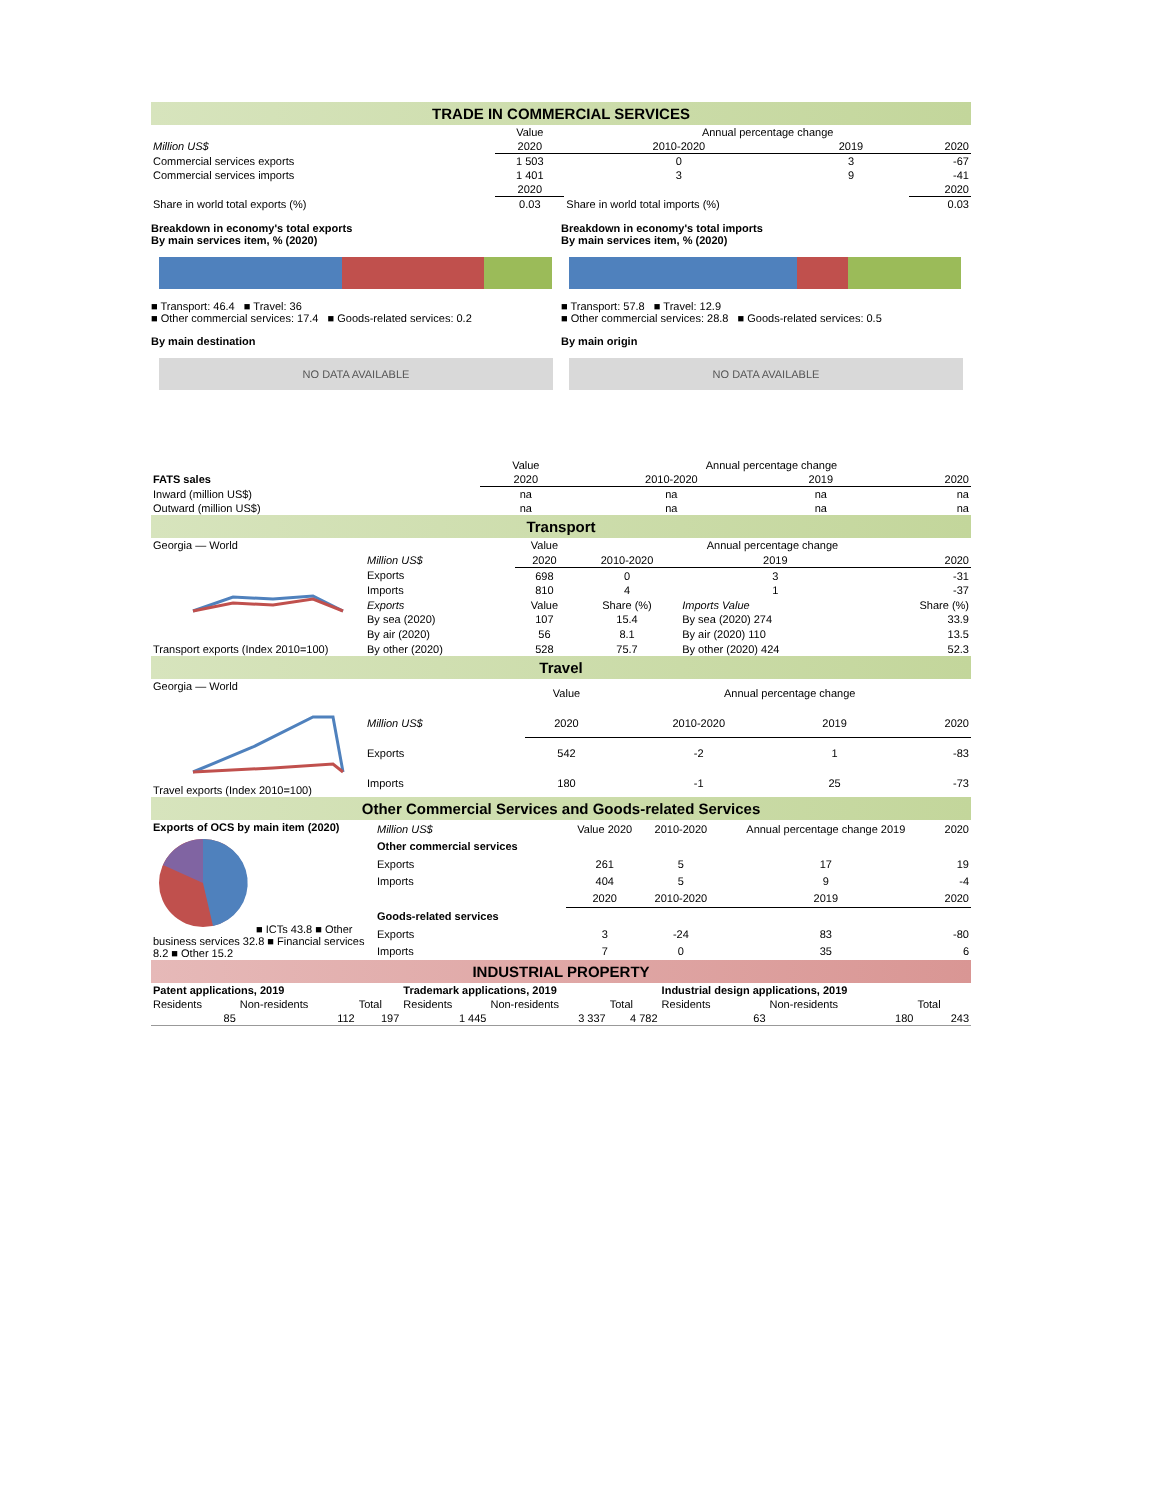TRADE IN COMMERCIAL SERVICES
| | Value | Annual percentage change | | |
| Million US$ | 2020 | 2010-2020 | 2019 | 2020 |
| Commercial services exports | 1 503 | 0 | 3 | -67 |
| Commercial services imports | 1 401 | 3 | 9 | -41 |
| | 2020 | | | 2020 |
| Share in world total exports (%) | 0.03 | Share in world total imports (%) | | 0.03 |
Breakdown in economy's total exports
By main services item, % (2020)
■ Transport: 46.4 ■ Travel: 36
■ Other commercial services: 17.4 ■ Goods-related services: 0.2
By main destination
NO DATA AVAILABLE
Breakdown in economy's total imports
By main services item, % (2020)
■ Transport: 57.8 ■ Travel: 12.9
■ Other commercial services: 28.8 ■ Goods-related services: 0.5
By main origin
NO DATA AVAILABLE
| | Value | Annual percentage change | | |
| FATS sales | 2020 | 2010-2020 | 2019 | 2020 |
| Inward (million US$) | na | na | na | na |
| Outward (million US$) | na | na | na | na |
Transport
| Georgia — World Transport exports (Index 2010=100) | | Value | Annual percentage change | | |
| | Million US$ | 2020 | 2010-2020 | 2019 | 2020 |
| | Exports | 698 | 0 | 3 | -31 |
| | Imports | 810 | 4 | 1 | -37 |
| | Exports | Value | Share (%) | Imports Value | Share (%) |
| | By sea (2020) | 107 | 15.4 | By sea (2020) 274 | 33.9 |
| | By air (2020) | 56 | 8.1 | By air (2020) 110 | 13.5 |
| | By other (2020) | 528 | 75.7 | By other (2020) 424 | 52.3 |
Travel
| Georgia — World Travel exports (Index 2010=100) | | Value | Annual percentage change | | |
| | Million US$ | 2020 | 2010-2020 | 2019 | 2020 |
| | Exports | 542 | -2 | 1 | -83 |
| | Imports | 180 | -1 | 25 | -73 |
Other Commercial Services and Goods-related Services
| Exports of OCS by main item (2020) ■ ICTs 43.8 ■ Other business services 32.8 ■ Financial services 8.2 ■ Other 15.2 | Million US$ | Value 2020 | 2010-2020 | Annual percentage change 2019 | 2020 |
| | Other commercial services | | | | |
| | Exports | 261 | 5 | 17 | 19 |
| | Imports | 404 | 5 | 9 | -4 |
| | | 2020 | 2010-2020 | 2019 | 2020 |
| | Goods-related services | | | | |
| | Exports | 3 | -24 | 83 | -80 |
| | Imports | 7 | 0 | 35 | 6 |
INDUSTRIAL PROPERTY
| Patent applications, 2019 | | | Trademark applications, 2019 | | | Industrial design applications, 2019 | | |
| --- | --- | --- | --- | --- | --- | --- | --- | --- |
| Residents | Non-residents | Total | Residents | Non-residents | Total | Residents | Non-residents | Total |
| 85 | 112 | 197 | 1 445 | 3 337 | 4 782 | 63 | 180 | 243 |